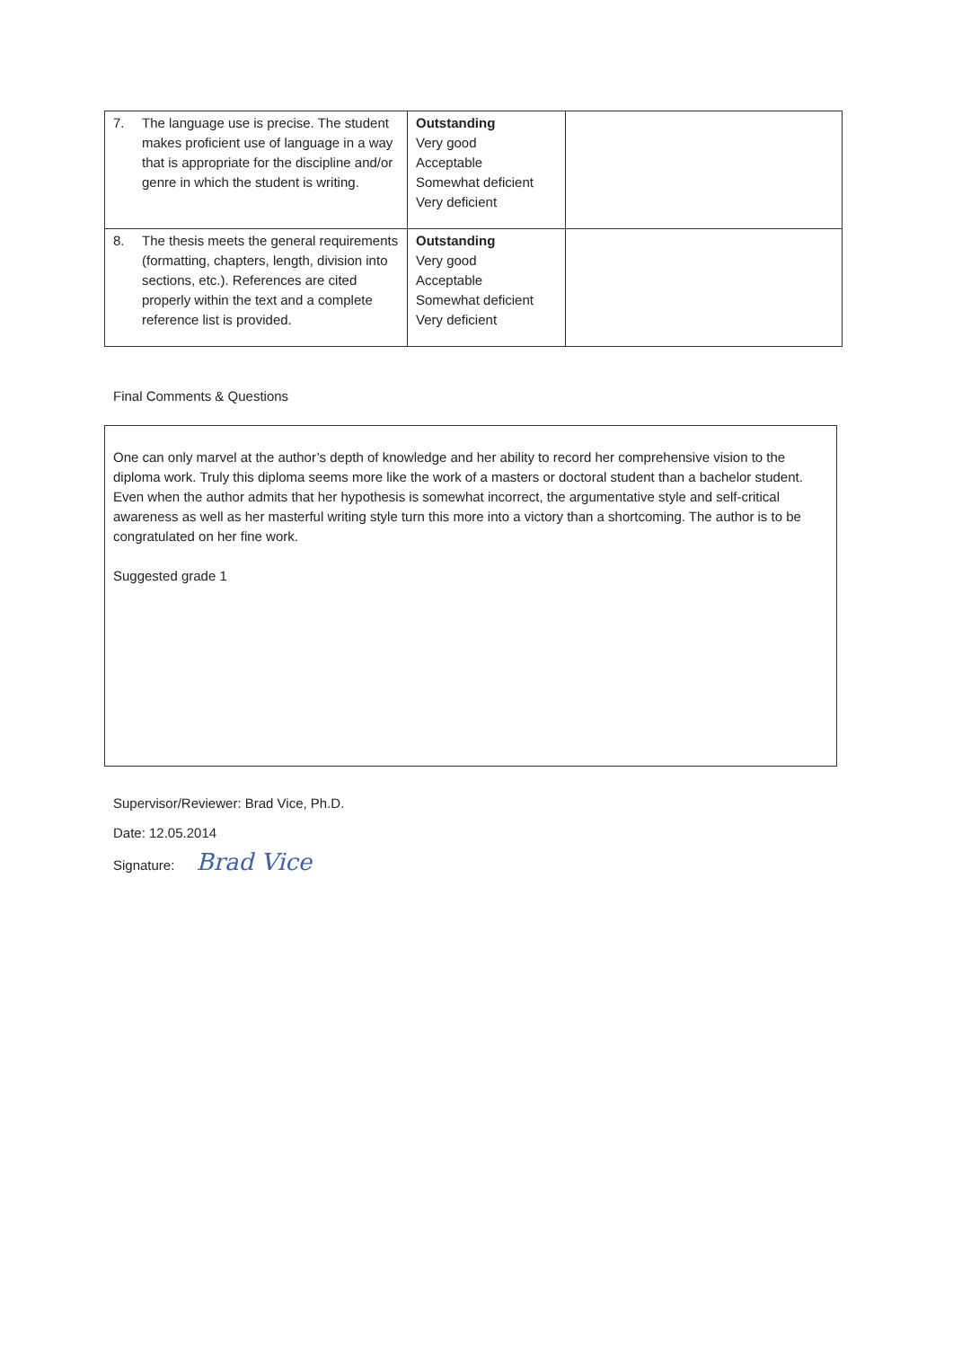| 7. The language use is precise. The student makes proficient use of language in a way that is appropriate for the discipline and/or genre in which the student is writing. | Outstanding Very good Acceptable Somewhat deficient Very deficient | |
| 8. The thesis meets the general requirements (formatting, chapters, length, division into sections, etc.). References are cited properly within the text and a complete reference list is provided. | Outstanding Very good Acceptable Somewhat deficient Very deficient | |
Final Comments & Questions
One can only marvel at the author’s depth of knowledge and her ability to record her comprehensive vision to the diploma work. Truly this diploma seems more like the work of a masters or doctoral student than a bachelor student. Even when the author admits that her hypothesis is somewhat incorrect, the argumentative style and self-critical awareness as well as her masterful writing style turn this more into a victory than a shortcoming. The author is to be congratulated on her fine work.
Suggested grade 1
Supervisor/Reviewer: Brad Vice, Ph.D.
Date: 12.05.2014
Signature: Brad Vice